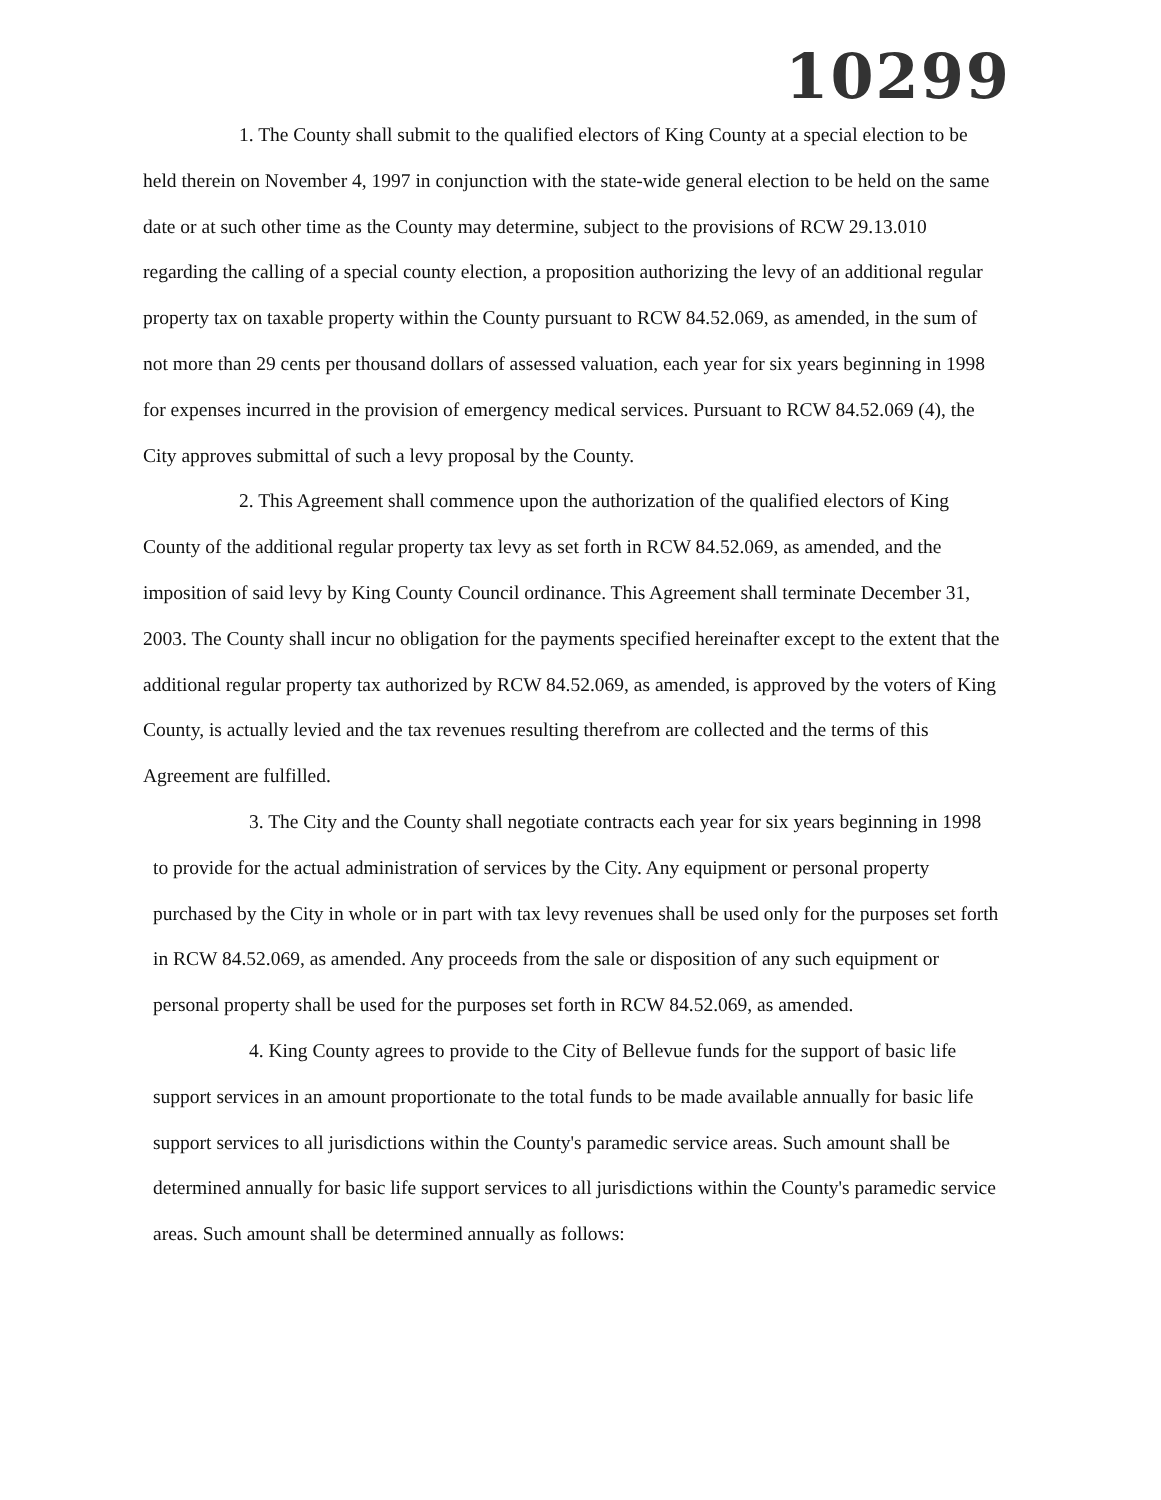10299
1. The County shall submit to the qualified electors of King County at a special election to be held therein on November 4, 1997 in conjunction with the state-wide general election to be held on the same date or at such other time as the County may determine, subject to the provisions of RCW 29.13.010 regarding the calling of a special county election, a proposition authorizing the levy of an additional regular property tax on taxable property within the County pursuant to RCW 84.52.069, as amended, in the sum of not more than 29 cents per thousand dollars of assessed valuation, each year for six years beginning in 1998 for expenses incurred in the provision of emergency medical services. Pursuant to RCW 84.52.069 (4), the City approves submittal of such a levy proposal by the County.
2. This Agreement shall commence upon the authorization of the qualified electors of King County of the additional regular property tax levy as set forth in RCW 84.52.069, as amended, and the imposition of said levy by King County Council ordinance. This Agreement shall terminate December 31, 2003. The County shall incur no obligation for the payments specified hereinafter except to the extent that the additional regular property tax authorized by RCW 84.52.069, as amended, is approved by the voters of King County, is actually levied and the tax revenues resulting therefrom are collected and the terms of this Agreement are fulfilled.
3. The City and the County shall negotiate contracts each year for six years beginning in 1998 to provide for the actual administration of services by the City. Any equipment or personal property purchased by the City in whole or in part with tax levy revenues shall be used only for the purposes set forth in RCW 84.52.069, as amended. Any proceeds from the sale or disposition of any such equipment or personal property shall be used for the purposes set forth in RCW 84.52.069, as amended.
4. King County agrees to provide to the City of Bellevue funds for the support of basic life support services in an amount proportionate to the total funds to be made available annually for basic life support services to all jurisdictions within the County's paramedic service areas. Such amount shall be determined annually for basic life support services to all jurisdictions within the County's paramedic service areas. Such amount shall be determined annually as follows: